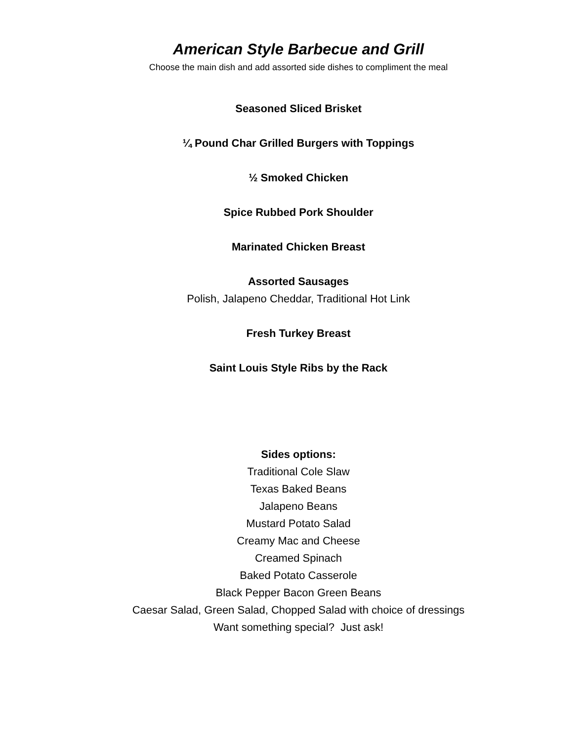American Style Barbecue and Grill
Choose the main dish and add assorted side dishes to compliment the meal
Seasoned Sliced Brisket
¼ Pound Char Grilled Burgers with Toppings
½ Smoked Chicken
Spice Rubbed Pork Shoulder
Marinated Chicken Breast
Assorted Sausages
Polish, Jalapeno Cheddar, Traditional Hot Link
Fresh Turkey Breast
Saint Louis Style Ribs by the Rack
Sides options:
Traditional Cole Slaw
Texas Baked Beans
Jalapeno Beans
Mustard Potato Salad
Creamy Mac and Cheese
Creamed Spinach
Baked Potato Casserole
Black Pepper Bacon Green Beans
Caesar Salad, Green Salad, Chopped Salad with choice of dressings
Want something special? Just ask!